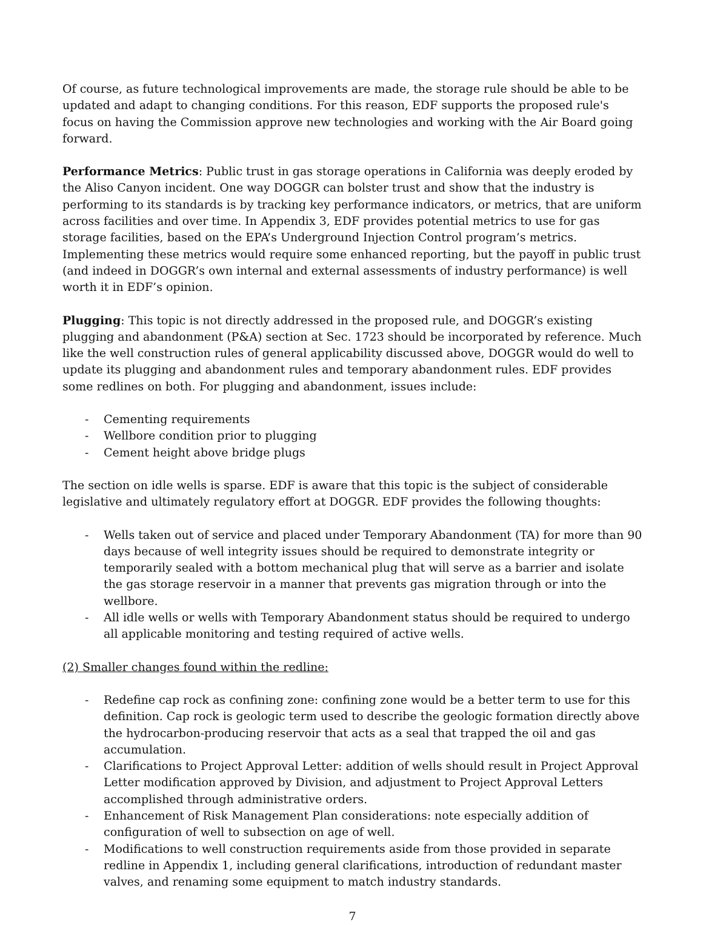Of course, as future technological improvements are made, the storage rule should be able to be updated and adapt to changing conditions. For this reason, EDF supports the proposed rule's focus on having the Commission approve new technologies and working with the Air Board going forward.
Performance Metrics: Public trust in gas storage operations in California was deeply eroded by the Aliso Canyon incident. One way DOGGR can bolster trust and show that the industry is performing to its standards is by tracking key performance indicators, or metrics, that are uniform across facilities and over time. In Appendix 3, EDF provides potential metrics to use for gas storage facilities, based on the EPA’s Underground Injection Control program’s metrics. Implementing these metrics would require some enhanced reporting, but the payoff in public trust (and indeed in DOGGR’s own internal and external assessments of industry performance) is well worth it in EDF’s opinion.
Plugging: This topic is not directly addressed in the proposed rule, and DOGGR’s existing plugging and abandonment (P&A) section at Sec. 1723 should be incorporated by reference. Much like the well construction rules of general applicability discussed above, DOGGR would do well to update its plugging and abandonment rules and temporary abandonment rules. EDF provides some redlines on both. For plugging and abandonment, issues include:
- Cementing requirements
- Wellbore condition prior to plugging
- Cement height above bridge plugs
The section on idle wells is sparse. EDF is aware that this topic is the subject of considerable legislative and ultimately regulatory effort at DOGGR. EDF provides the following thoughts:
- Wells taken out of service and placed under Temporary Abandonment (TA) for more than 90 days because of well integrity issues should be required to demonstrate integrity or temporarily sealed with a bottom mechanical plug that will serve as a barrier and isolate the gas storage reservoir in a manner that prevents gas migration through or into the wellbore.
- All idle wells or wells with Temporary Abandonment status should be required to undergo all applicable monitoring and testing required of active wells.
(2) Smaller changes found within the redline:
- Redefine cap rock as confining zone: confining zone would be a better term to use for this definition. Cap rock is geologic term used to describe the geologic formation directly above the hydrocarbon-producing reservoir that acts as a seal that trapped the oil and gas accumulation.
- Clarifications to Project Approval Letter: addition of wells should result in Project Approval Letter modification approved by Division, and adjustment to Project Approval Letters accomplished through administrative orders.
- Enhancement of Risk Management Plan considerations: note especially addition of configuration of well to subsection on age of well.
- Modifications to well construction requirements aside from those provided in separate redline in Appendix 1, including general clarifications, introduction of redundant master valves, and renaming some equipment to match industry standards.
7